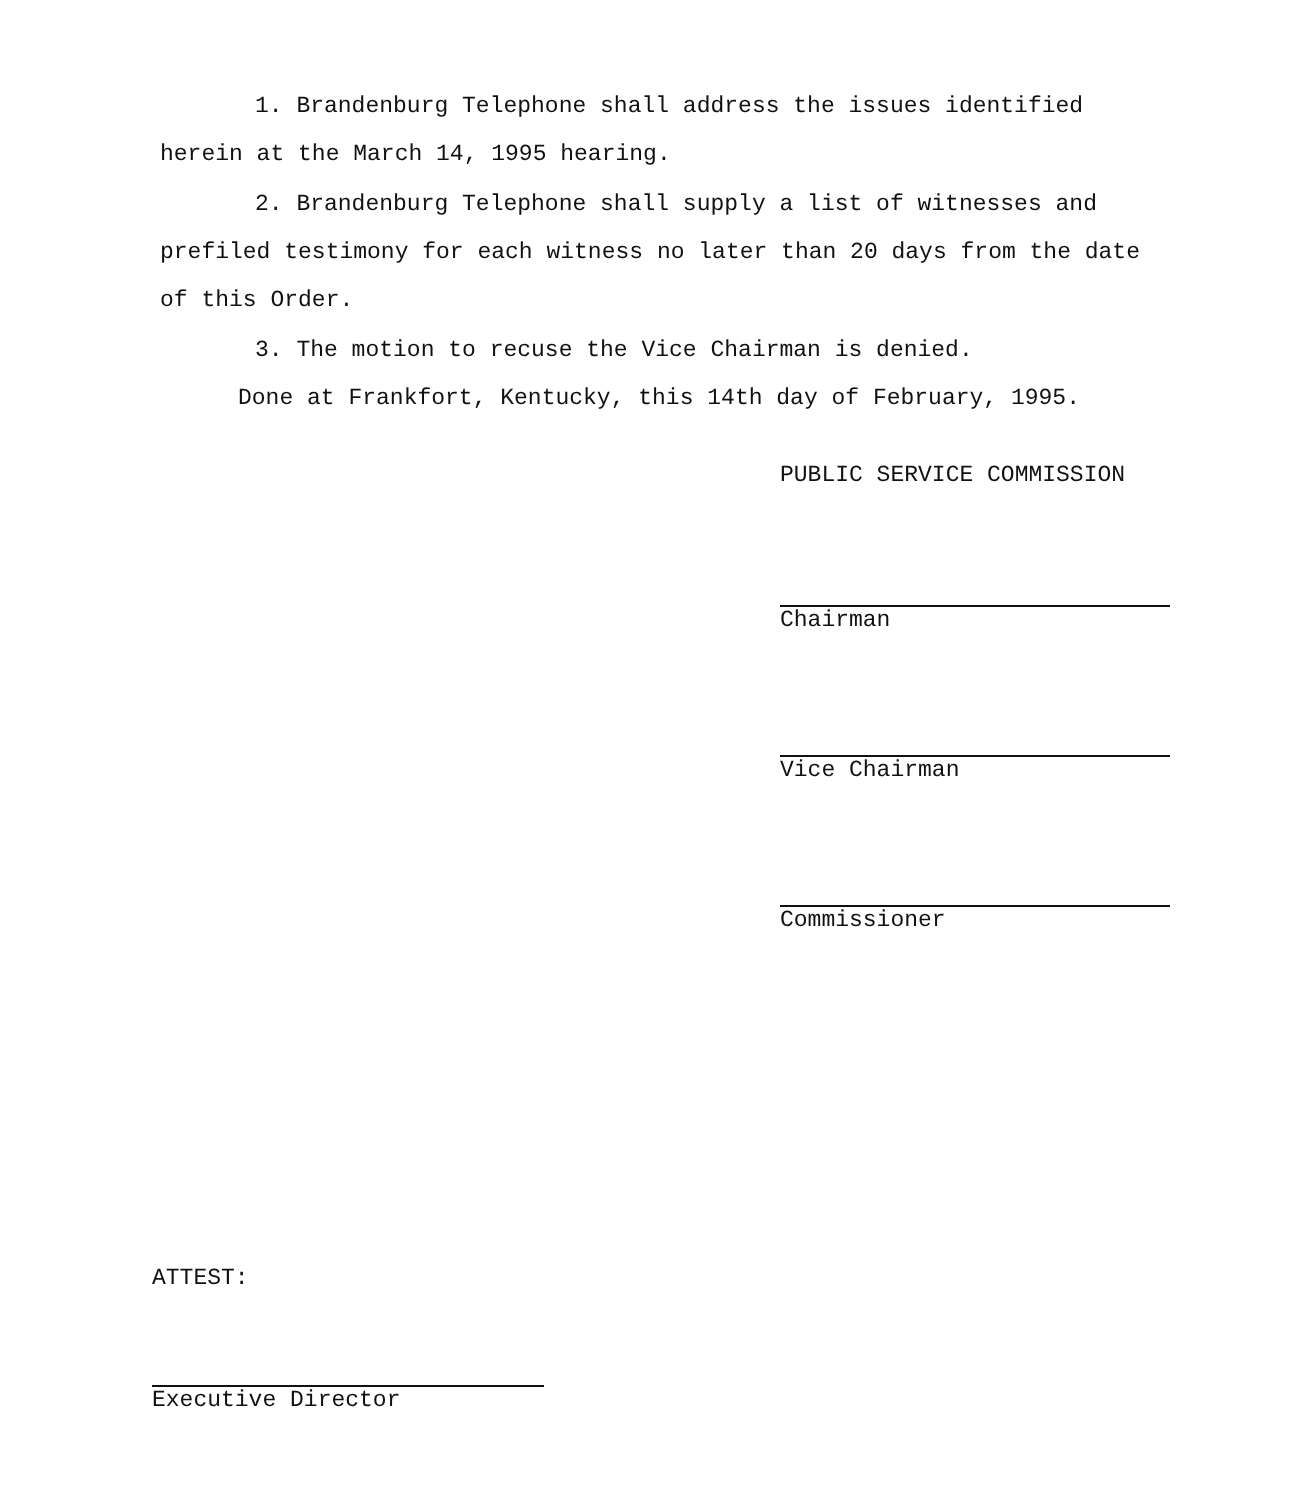1. Brandenburg Telephone shall address the issues identified herein at the March 14, 1995 hearing.
2. Brandenburg Telephone shall supply a list of witnesses and prefiled testimony for each witness no later than 20 days from the date of this Order.
3. The motion to recuse the Vice Chairman is denied.
Done at Frankfort, Kentucky, this 14th day of February, 1995.
PUBLIC SERVICE COMMISSION
Chairman
Vice Chairman
Commissioner
ATTEST:
Executive Director